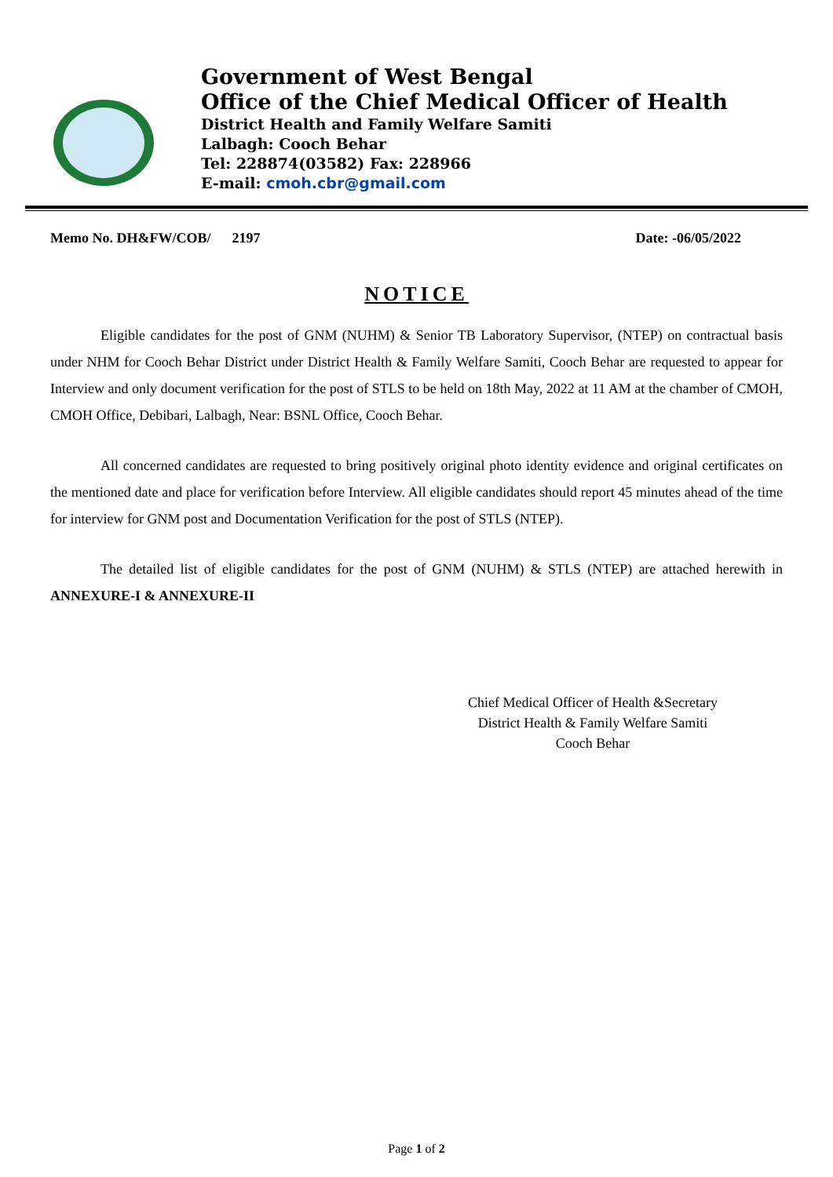Government of West Bengal
Office of the Chief Medical Officer of Health
District Health and Family Welfare Samiti
Lalbagh: Cooch Behar
Tel: 228874(03582) Fax: 228966
E-mail: cmoh.cbr@gmail.com
Memo No. DH&FW/COB/ 2197 Date: -06/05/2022
NOTICE
Eligible candidates for the post of GNM (NUHM) & Senior TB Laboratory Supervisor, (NTEP) on contractual basis under NHM for Cooch Behar District under District Health & Family Welfare Samiti, Cooch Behar are requested to appear for Interview and only document verification for the post of STLS to be held on 18th May, 2022 at 11 AM at the chamber of CMOH, CMOH Office, Debibari, Lalbagh, Near: BSNL Office, Cooch Behar.
All concerned candidates are requested to bring positively original photo identity evidence and original certificates on the mentioned date and place for verification before Interview. All eligible candidates should report 45 minutes ahead of the time for interview for GNM post and Documentation Verification for the post of STLS (NTEP).
The detailed list of eligible candidates for the post of GNM (NUHM) & STLS (NTEP) are attached herewith in ANNEXURE-I & ANNEXURE-II
Chief Medical Officer of Health &Secretary
District Health & Family Welfare Samiti
Cooch Behar
Page 1 of 2